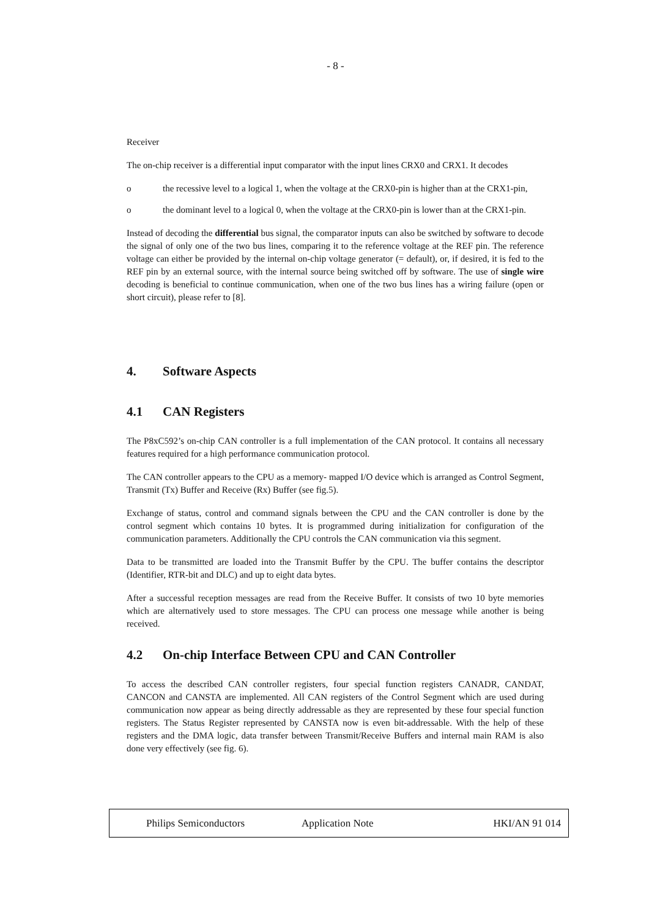- 8 -
Receiver
The on-chip receiver is a differential input comparator with the input lines CRX0 and CRX1. It decodes
o the recessive level to a logical 1, when the voltage at the CRX0-pin is higher than at the CRX1-pin,
o the dominant level to a logical 0, when the voltage at the CRX0-pin is lower than at the CRX1-pin.
Instead of decoding the differential bus signal, the comparator inputs can also be switched by software to decode the signal of only one of the two bus lines, comparing it to the reference voltage at the REF pin. The reference voltage can either be provided by the internal on-chip voltage generator (= default), or, if desired, it is fed to the REF pin by an external source, with the internal source being switched off by software. The use of single wire decoding is beneficial to continue communication, when one of the two bus lines has a wiring failure (open or short circuit), please refer to [8].
4. Software Aspects
4.1 CAN Registers
The P8xC592’s on-chip CAN controller is a full implementation of the CAN protocol. It contains all necessary features required for a high performance communication protocol.
The CAN controller appears to the CPU as a memory- mapped I/O device which is arranged as Control Segment, Transmit (Tx) Buffer and Receive (Rx) Buffer (see fig.5).
Exchange of status, control and command signals between the CPU and the CAN controller is done by the control segment which contains 10 bytes. It is programmed during initialization for configuration of the communication parameters. Additionally the CPU controls the CAN communication via this segment.
Data to be transmitted are loaded into the Transmit Buffer by the CPU. The buffer contains the descriptor (Identifier, RTR-bit and DLC) and up to eight data bytes.
After a successful reception messages are read from the Receive Buffer. It consists of two 10 byte memories which are alternatively used to store messages. The CPU can process one message while another is being received.
4.2 On-chip Interface Between CPU and CAN Controller
To access the described CAN controller registers, four special function registers CANADR, CANDAT, CANCON and CANSTA are implemented. All CAN registers of the Control Segment which are used during communication now appear as being directly addressable as they are represented by these four special function registers. The Status Register represented by CANSTA now is even bit-addressable. With the help of these registers and the DMA logic, data transfer between Transmit/Receive Buffers and internal main RAM is also done very effectively (see fig. 6).
Philips Semiconductors Application Note HKI/AN 91 014